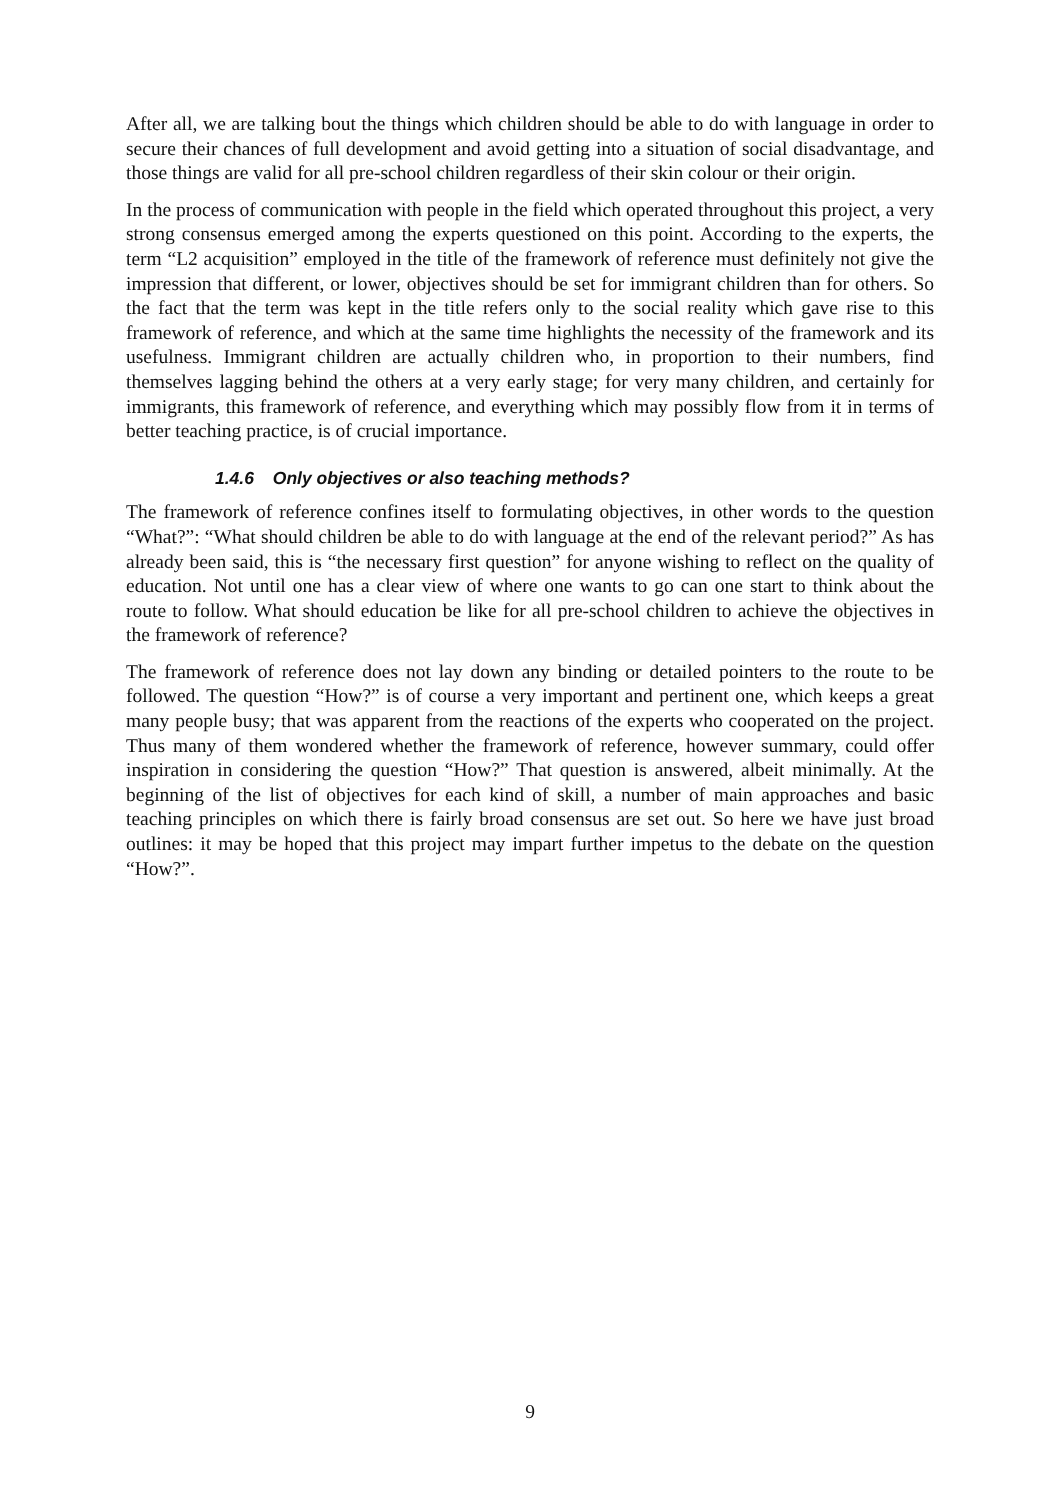After all, we are talking bout the things which children should be able to do with language in order to secure their chances of full development and avoid getting into a situation of social disadvantage, and those things are valid for all pre-school children regardless of their skin colour or their origin.
In the process of communication with people in the field which operated throughout this project, a very strong consensus emerged among the experts questioned on this point. According to the experts, the term “L2 acquisition” employed in the title of the framework of reference must definitely not give the impression that different, or lower, objectives should be set for immigrant children than for others. So the fact that the term was kept in the title refers only to the social reality which gave rise to this framework of reference, and which at the same time highlights the necessity of the framework and its usefulness. Immigrant children are actually children who, in proportion to their numbers, find themselves lagging behind the others at a very early stage; for very many children, and certainly for immigrants, this framework of reference, and everything which may possibly flow from it in terms of better teaching practice, is of crucial importance.
1.4.6 Only objectives or also teaching methods?
The framework of reference confines itself to formulating objectives, in other words to the question “What?”: “What should children be able to do with language at the end of the relevant period?” As has already been said, this is “the necessary first question” for anyone wishing to reflect on the quality of education. Not until one has a clear view of where one wants to go can one start to think about the route to follow. What should education be like for all pre-school children to achieve the objectives in the framework of reference?
The framework of reference does not lay down any binding or detailed pointers to the route to be followed. The question “How?” is of course a very important and pertinent one, which keeps a great many people busy; that was apparent from the reactions of the experts who cooperated on the project. Thus many of them wondered whether the framework of reference, however summary, could offer inspiration in considering the question “How?” That question is answered, albeit minimally. At the beginning of the list of objectives for each kind of skill, a number of main approaches and basic teaching principles on which there is fairly broad consensus are set out. So here we have just broad outlines: it may be hoped that this project may impart further impetus to the debate on the question “How?”.
9